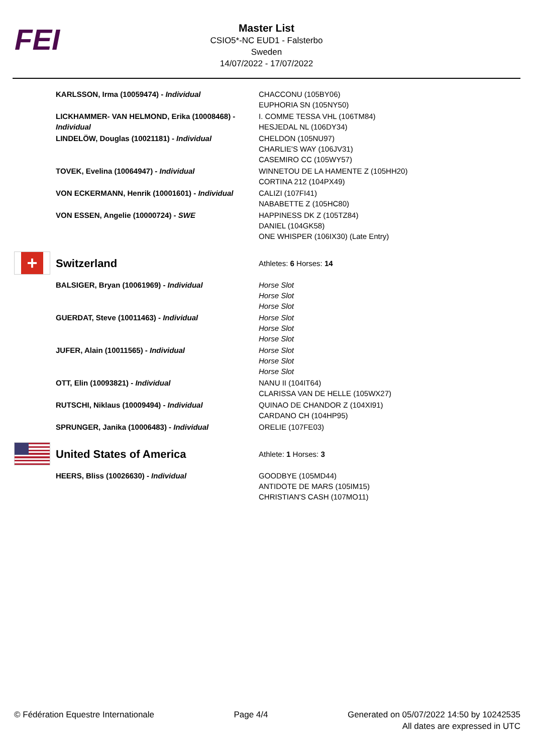FEI
Master List
CSIO5*-NC EUD1 - Falsterbo
Sweden
14/07/2022 - 17/07/2022
| | KARLSSON, Irma (10059474) - Individual | CHACCONU (105BY06) EUPHORIA SN (105NY50) |
| | LICKHAMMER- VAN HELMOND, Erika (10008468) - Individual | I. COMME TESSA VHL (106TM84) HESJEDAL NL (106DY34) |
| | LINDELÖW, Douglas (10021181) - Individual | CHELDON (105NU97) CHARLIE'S WAY (106JV31) CASEMIRO CC (105WY57) |
| | TOVEK, Evelina (10064947) - Individual | WINNETOU DE LA HAMENTE Z (105HH20) CORTINA 212 (104PX49) |
| | VON ECKERMANN, Henrik (10001601) - Individual | CALIZI (107FI41) NABABETTE Z (105HC80) |
| | VON ESSEN, Angelie (10000724) - SWE | HAPPINESS DK Z (105TZ84) DANIEL (104GK58) ONE WHISPER (106IX30) (Late Entry) |
| + | Switzerland | Athletes: 6 Horses: 14 |
| | BALSIGER, Bryan (10061969) - Individual | Horse Slot Horse Slot Horse Slot |
| | GUERDAT, Steve (10011463) - Individual | Horse Slot Horse Slot Horse Slot |
| | JUFER, Alain (10011565) - Individual | Horse Slot Horse Slot Horse Slot |
| | OTT, Elin (10093821) - Individual | NANU II (104IT64) CLARISSA VAN DE HELLE (105WX27) |
| | RUTSCHI, Niklaus (10009494) - Individual | QUINAO DE CHANDOR Z (104XI91) CARDANO CH (104HP95) |
| | SPRUNGER, Janika (10006483) - Individual | ORELIE (107FE03) |
| | United States of America | Athlete: 1 Horses: 3 |
| | HEERS, Bliss (10026630) - Individual | GOODBYE (105MD44) ANTIDOTE DE MARS (105IM15) CHRISTIAN'S CASH (107MO11) |
© Fédération Equestre Internationale
Page 4/4 Generated on 05/07/2022 14:50 by 10242535
All dates are expressed in UTC